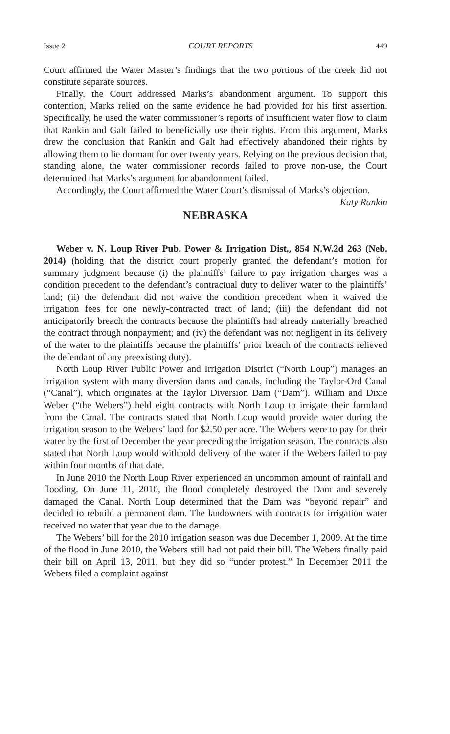Issue 2 COURT REPORTS 449
Court affirmed the Water Master’s findings that the two portions of the creek did not constitute separate sources.
Finally, the Court addressed Marks’s abandonment argument. To support this contention, Marks relied on the same evidence he had provided for his first assertion. Specifically, he used the water commissioner’s reports of insufficient water flow to claim that Rankin and Galt failed to beneficially use their rights. From this argument, Marks drew the conclusion that Rankin and Galt had effectively abandoned their rights by allowing them to lie dormant for over twenty years. Relying on the previous decision that, standing alone, the water commissioner records failed to prove non-use, the Court determined that Marks’s argument for abandonment failed.
Accordingly, the Court affirmed the Water Court’s dismissal of Marks’s objection.
Katy Rankin
NEBRASKA
Weber v. N. Loup River Pub. Power & Irrigation Dist., 854 N.W.2d 263 (Neb. 2014) (holding that the district court properly granted the defendant’s motion for summary judgment because (i) the plaintiffs’ failure to pay irrigation charges was a condition precedent to the defendant’s contractual duty to deliver water to the plaintiffs’ land; (ii) the defendant did not waive the condition precedent when it waived the irrigation fees for one newly-contracted tract of land; (iii) the defendant did not anticipatorily breach the contracts because the plaintiffs had already materially breached the contract through nonpayment; and (iv) the defendant was not negligent in its delivery of the water to the plaintiffs because the plaintiffs’ prior breach of the contracts relieved the defendant of any preexisting duty).
North Loup River Public Power and Irrigation District (“North Loup”) manages an irrigation system with many diversion dams and canals, including the Taylor-Ord Canal (“Canal”), which originates at the Taylor Diversion Dam (“Dam”). William and Dixie Weber (“the Webers”) held eight contracts with North Loup to irrigate their farmland from the Canal. The contracts stated that North Loup would provide water during the irrigation season to the Webers’ land for $2.50 per acre. The Webers were to pay for their water by the first of December the year preceding the irrigation season. The contracts also stated that North Loup would withhold delivery of the water if the Webers failed to pay within four months of that date.
In June 2010 the North Loup River experienced an uncommon amount of rainfall and flooding. On June 11, 2010, the flood completely destroyed the Dam and severely damaged the Canal. North Loup determined that the Dam was “beyond repair” and decided to rebuild a permanent dam. The landowners with contracts for irrigation water received no water that year due to the damage.
The Webers’ bill for the 2010 irrigation season was due December 1, 2009. At the time of the flood in June 2010, the Webers still had not paid their bill. The Webers finally paid their bill on April 13, 2011, but they did so “under protest.” In December 2011 the Webers filed a complaint against